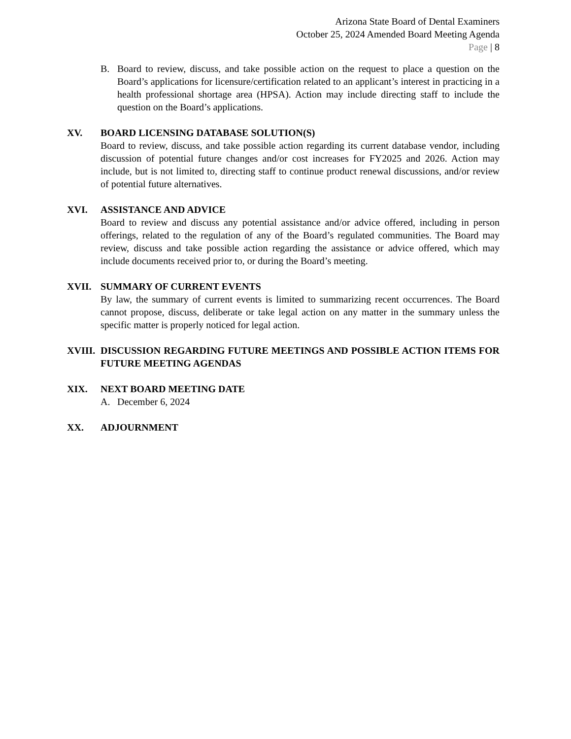Arizona State Board of Dental Examiners
October 25, 2024 Amended Board Meeting Agenda
Page | 8
B. Board to review, discuss, and take possible action on the request to place a question on the Board’s applications for licensure/certification related to an applicant’s interest in practicing in a health professional shortage area (HPSA). Action may include directing staff to include the question on the Board’s applications.
XV. BOARD LICENSING DATABASE SOLUTION(S)
Board to review, discuss, and take possible action regarding its current database vendor, including discussion of potential future changes and/or cost increases for FY2025 and 2026. Action may include, but is not limited to, directing staff to continue product renewal discussions, and/or review of potential future alternatives.
XVI. ASSISTANCE AND ADVICE
Board to review and discuss any potential assistance and/or advice offered, including in person offerings, related to the regulation of any of the Board’s regulated communities. The Board may review, discuss and take possible action regarding the assistance or advice offered, which may include documents received prior to, or during the Board’s meeting.
XVII. SUMMARY OF CURRENT EVENTS
By law, the summary of current events is limited to summarizing recent occurrences. The Board cannot propose, discuss, deliberate or take legal action on any matter in the summary unless the specific matter is properly noticed for legal action.
XVIII.
DISCUSSION REGARDING FUTURE MEETINGS AND POSSIBLE ACTION ITEMS FOR FUTURE MEETING AGENDAS
XIX. NEXT BOARD MEETING DATE
A. December 6, 2024
XX. ADJOURNMENT